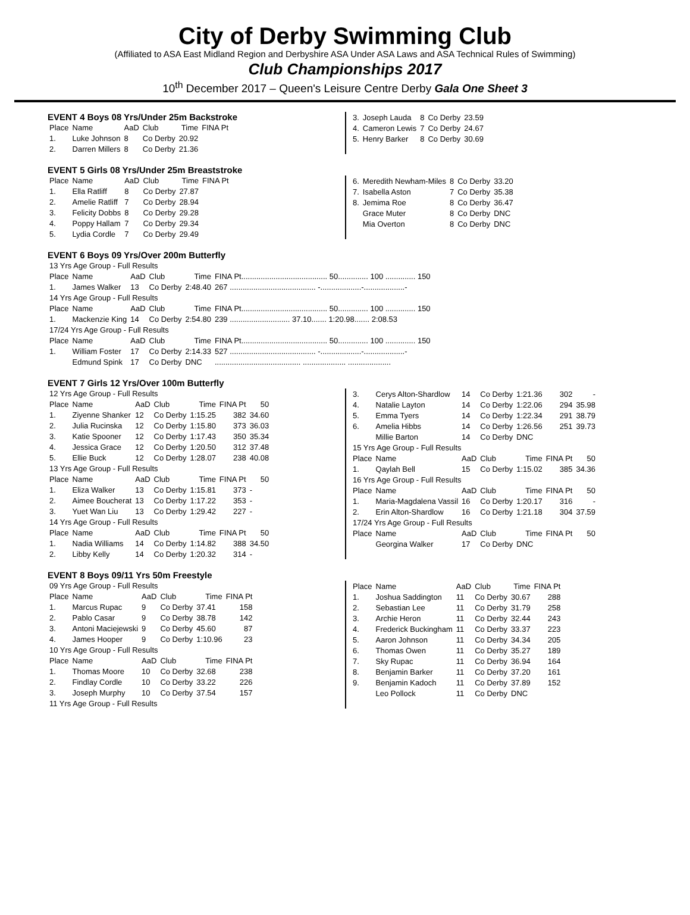City of Derby Swimming Club
(Affiliated to ASA East Midland Region and Derbyshire ASA Under ASA Laws and ASA Technical Rules of Swimming)
Club Championships 2017
10<sup>th</sup> December 2017 – Queen's Leisure Centre Derby Gala One Sheet 3
EVENT 4 Boys 08 Yrs/Under 25m Backstroke
| Place | Name | AaD | Club | Time | FINA Pt |
| --- | --- | --- | --- | --- | --- |
| 1. | Luke Johnson | 8 | Co Derby | 20.92 | |
| 2. | Darren Millers | 8 | Co Derby | 21.36 | |
| 3. | Joseph Lauda | 8 | Co Derby | 23.59 |
| 4. | Cameron Lewis | 7 | Co Derby | 24.67 |
| 5. | Henry Barker | 8 | Co Derby | 30.69 |
EVENT 5 Girls 08 Yrs/Under 25m Breaststroke
| Place | Name | AaD | Club | Time | FINA Pt |
| --- | --- | --- | --- | --- | --- |
| 1. | Ella Ratliff | 8 | Co Derby | 27.87 | |
| 2. | Amelie Ratliff | 7 | Co Derby | 28.94 | |
| 3. | Felicity Dobbs | 8 | Co Derby | 29.28 | |
| 4. | Poppy Hallam | 7 | Co Derby | 29.34 | |
| 5. | Lydia Cordle | 7 | Co Derby | 29.49 | |
| 6. | Meredith Newham-Miles | 8 | Co Derby | 33.20 |
| 7. | Isabella Aston | 7 | Co Derby | 35.38 |
| 8. | Jemima Roe | 8 | Co Derby | 36.47 |
| | Grace Muter | 8 | Co Derby | DNC |
| | Mia Overton | 8 | Co Derby | DNC |
EVENT 6 Boys 09 Yrs/Over 200m Butterfly
| 13 Yrs Age Group - Full Results | | | | | |
| Place | Name | AaD | Club | Time | FINA Pt........................................ 50.............. 100 .............. 150 |
| 1. | James Walker | 13 | Co Derby | 2:48.40 | 267 ........................................ -...................-...................- |
| 14 Yrs Age Group - Full Results | | | | | |
| Place | Name | AaD | Club | Time | FINA Pt........................................ 50.............. 100 .............. 150 |
| 1. | Mackenzie King | 14 | Co Derby | 2:54.80 | 239 ............................ 37.10....... 1:20.98....... 2:08.53 |
| 17/24 Yrs Age Group - Full Results | | | | | |
| Place | Name | AaD | Club | Time | FINA Pt........................................ 50.............. 100 .............. 150 |
| 1. | William Foster | 17 | Co Derby | 2:14.33 | 527 ........................................ -...................-...................- |
| | Edmund Spink | 17 | Co Derby | DNC | ........................................ .................... .................... |
EVENT 7 Girls 12 Yrs/Over 100m Butterfly
| 12 Yrs Age Group - Full Results | | | | | | |
| Place | Name | AaD | Club | Time | FINA Pt | 50 |
| 1. | Ziyenne Shanker | 12 | Co Derby | 1:15.25 | 382 | 34.60 |
| 2. | Julia Rucinska | 12 | Co Derby | 1:15.80 | 373 | 36.03 |
| 3. | Katie Spooner | 12 | Co Derby | 1:17.43 | 350 | 35.34 |
| 4. | Jessica Grace | 12 | Co Derby | 1:20.50 | 312 | 37.48 |
| 5. | Ellie Buck | 12 | Co Derby | 1:28.07 | 238 | 40.08 |
| 13 Yrs Age Group - Full Results | | | | | | |
| Place | Name | AaD | Club | Time | FINA Pt | 50 |
| 1. | Eliza Walker | 13 | Co Derby | 1:15.81 | 373 | - |
| 2. | Aimee Boucherat | 13 | Co Derby | 1:17.22 | 353 | - |
| 3. | Yuet Wan Liu | 13 | Co Derby | 1:29.42 | 227 | - |
| 14 Yrs Age Group - Full Results | | | | | | |
| Place | Name | AaD | Club | Time | FINA Pt | 50 |
| 1. | Nadia Williams | 14 | Co Derby | 1:14.82 | 388 | 34.50 |
| 2. | Libby Kelly | 14 | Co Derby | 1:20.32 | 314 | - |
| 3. | Cerys Alton-Shardlow | 14 | Co Derby | 1:21.36 | 302 | - |
| 4. | Natalie Layton | 14 | Co Derby | 1:22.06 | 294 | 35.98 |
| 5. | Emma Tyers | 14 | Co Derby | 1:22.34 | 291 | 38.79 |
| 6. | Amelia Hibbs | 14 | Co Derby | 1:26.56 | 251 | 39.73 |
| | Millie Barton | 14 | Co Derby | DNC | | |
| 15 Yrs Age Group - Full Results | | | | | | |
| Place | Name | AaD | Club | Time | FINA Pt | 50 |
| 1. | Qaylah Bell | 15 | Co Derby | 1:15.02 | 385 | 34.36 |
| 16 Yrs Age Group - Full Results | | | | | | |
| Place | Name | AaD | Club | Time | FINA Pt | 50 |
| 1. | Maria-Magdalena Vassil | 16 | Co Derby | 1:20.17 | 316 | - |
| 2. | Erin Alton-Shardlow | 16 | Co Derby | 1:21.18 | 304 | 37.59 |
| 17/24 Yrs Age Group - Full Results | | | | | | |
| Place | Name | AaD | Club | Time | FINA Pt | 50 |
| | Georgina Walker | 17 | Co Derby | DNC | | |
EVENT 8 Boys 09/11 Yrs 50m Freestyle
| 09 Yrs Age Group - Full Results | | | | | |
| Place | Name | AaD | Club | Time | FINA Pt |
| 1. | Marcus Rupac | 9 | Co Derby | 37.41 | 158 |
| 2. | Pablo Casar | 9 | Co Derby | 38.78 | 142 |
| 3. | Antoni Maciejewski | 9 | Co Derby | 45.60 | 87 |
| 4. | James Hooper | 9 | Co Derby | 1:10.96 | 23 |
| 10 Yrs Age Group - Full Results | | | | | |
| Place | Name | AaD | Club | Time | FINA Pt |
| 1. | Thomas Moore | 10 | Co Derby | 32.68 | 238 |
| 2. | Findlay Cordle | 10 | Co Derby | 33.22 | 226 |
| 3. | Joseph Murphy | 10 | Co Derby | 37.54 | 157 |
| 11 Yrs Age Group - Full Results | | | | | |
| Place | Name | AaD | Club | Time | FINA Pt |
| --- | --- | --- | --- | --- | --- |
| 1. | Joshua Saddington | 11 | Co Derby | 30.67 | 288 |
| 2. | Sebastian Lee | 11 | Co Derby | 31.79 | 258 |
| 3. | Archie Heron | 11 | Co Derby | 32.44 | 243 |
| 4. | Frederick Buckingham | 11 | Co Derby | 33.37 | 223 |
| 5. | Aaron Johnson | 11 | Co Derby | 34.34 | 205 |
| 6. | Thomas Owen | 11 | Co Derby | 35.27 | 189 |
| 7. | Sky Rupac | 11 | Co Derby | 36.94 | 164 |
| 8. | Benjamin Barker | 11 | Co Derby | 37.20 | 161 |
| 9. | Benjamin Kadoch | 11 | Co Derby | 37.89 | 152 |
| | Leo Pollock | 11 | Co Derby | DNC | |